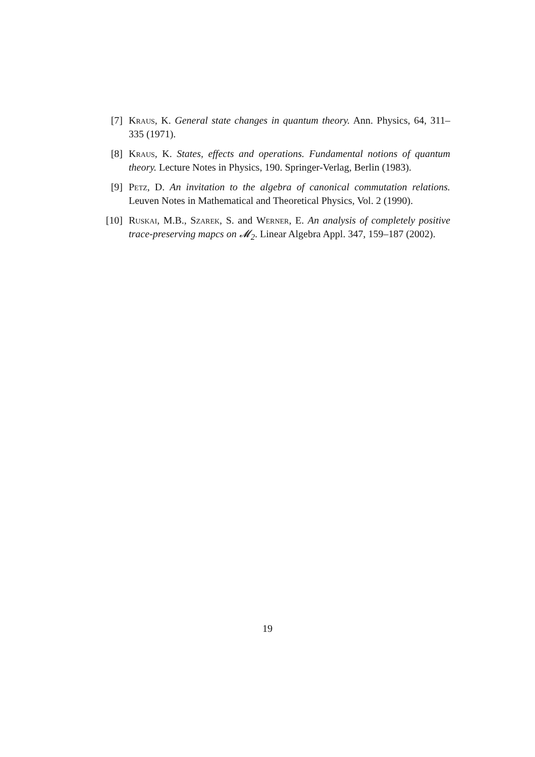[7] Kraus, K. General state changes in quantum theory. Ann. Physics, 64, 311–335 (1971).
[8] Kraus, K. States, effects and operations. Fundamental notions of quantum theory. Lecture Notes in Physics, 190. Springer-Verlag, Berlin (1983).
[9] Petz, D. An invitation to the algebra of canonical commutation relations. Leuven Notes in Mathematical and Theoretical Physics, Vol. 2 (1990).
[10]
Ruskai, M.B., Szarek, S. and Werner, E. An analysis of completely positive trace-preserving mapcs on 𝓜<sub>2</sub>. Linear Algebra Appl. 347, 159–187 (2002).
19